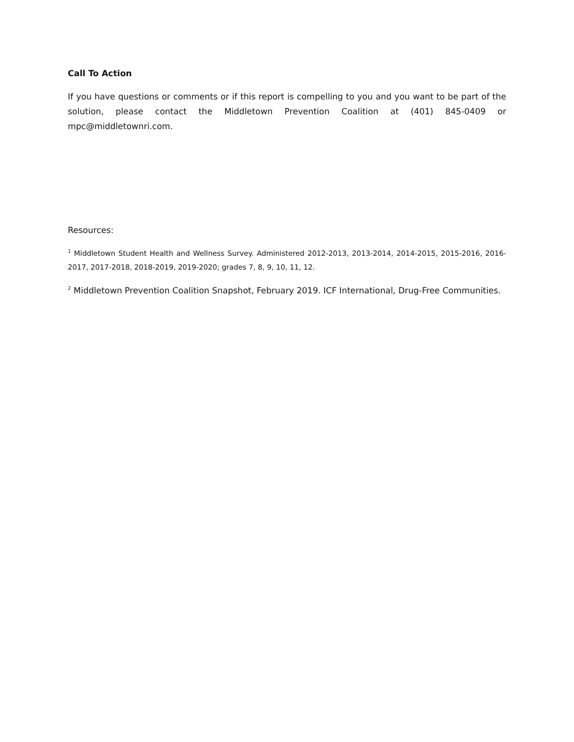Call To Action
If you have questions or comments or if this report is compelling to you and you want to be part of the solution, please contact the Middletown Prevention Coalition at (401) 845-0409 or mpc@middletownri.com.
Resources:
<sup>1</sup> Middletown Student Health and Wellness Survey. Administered 2012-2013, 2013-2014, 2014-2015, 2015-2016, 2016-2017, 2017-2018, 2018-2019, 2019-2020; grades 7, 8, 9, 10, 11, 12.
<sup>2</sup> Middletown Prevention Coalition Snapshot, February 2019. ICF International, Drug-Free Communities.